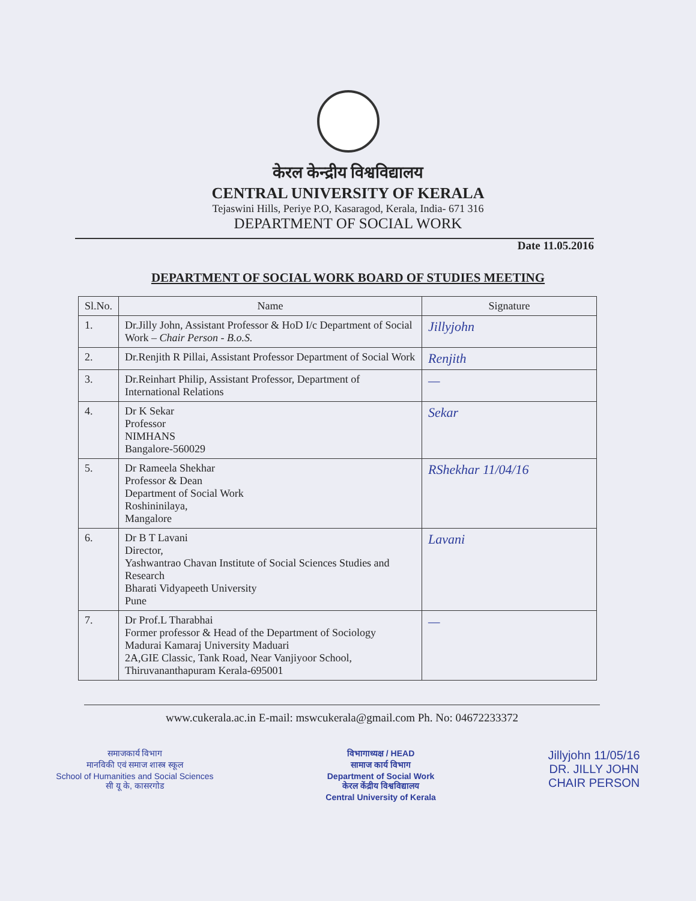केरल केन्द्रीय विश्वविद्यालय
CENTRAL UNIVERSITY OF KERALA
Tejaswini Hills, Periye P.O, Kasaragod, Kerala, India- 671 316
DEPARTMENT OF SOCIAL WORK
Date 11.05.2016
DEPARTMENT OF SOCIAL WORK BOARD OF STUDIES MEETING
| Sl.No. | Name | Signature |
| --- | --- | --- |
| 1. | Dr.Jilly John, Assistant Professor & HoD I/c Department of Social Work – Chair Person - B.o.S. | Jillyjohn |
| 2. | Dr.Renjith R Pillai, Assistant Professor Department of Social Work | Renjith |
| 3. | Dr.Reinhart Philip, Assistant Professor, Department of International Relations | — |
| 4. | Dr K Sekar Professor NIMHANS Bangalore-560029 | Sekar |
| 5. | Dr Rameela Shekhar Professor & Dean Department of Social Work Roshininilaya, Mangalore | RShekhar 11/04/16 |
| 6. | Dr B T Lavani Director, Yashwantrao Chavan Institute of Social Sciences Studies and Research Bharati Vidyapeeth University Pune | Lavani |
| 7. | Dr Prof.L Tharabhai Former professor & Head of the Department of Sociology Madurai Kamaraj University Maduari 2A,GIE Classic, Tank Road, Near Vanjiyoor School, Thiruvananthapuram Kerala-695001 | — |
www.cukerala.ac.in E-mail: mswcukerala@gmail.com Ph. No: 04672233372
समाजकार्य विभाग
मानविकी एवं समाज शास्त्र स्कूल
School of Humanities and Social Sciences
सी यू के, कासरगोड
विभागाध्यक्ष / HEAD
सामाज कार्य विभाग
Department of Social Work
केरल केंद्रीय विश्वविद्यालय
Central University of Kerala
Jillyjohn 11/05/16
DR. JILLY JOHN
CHAIR PERSON